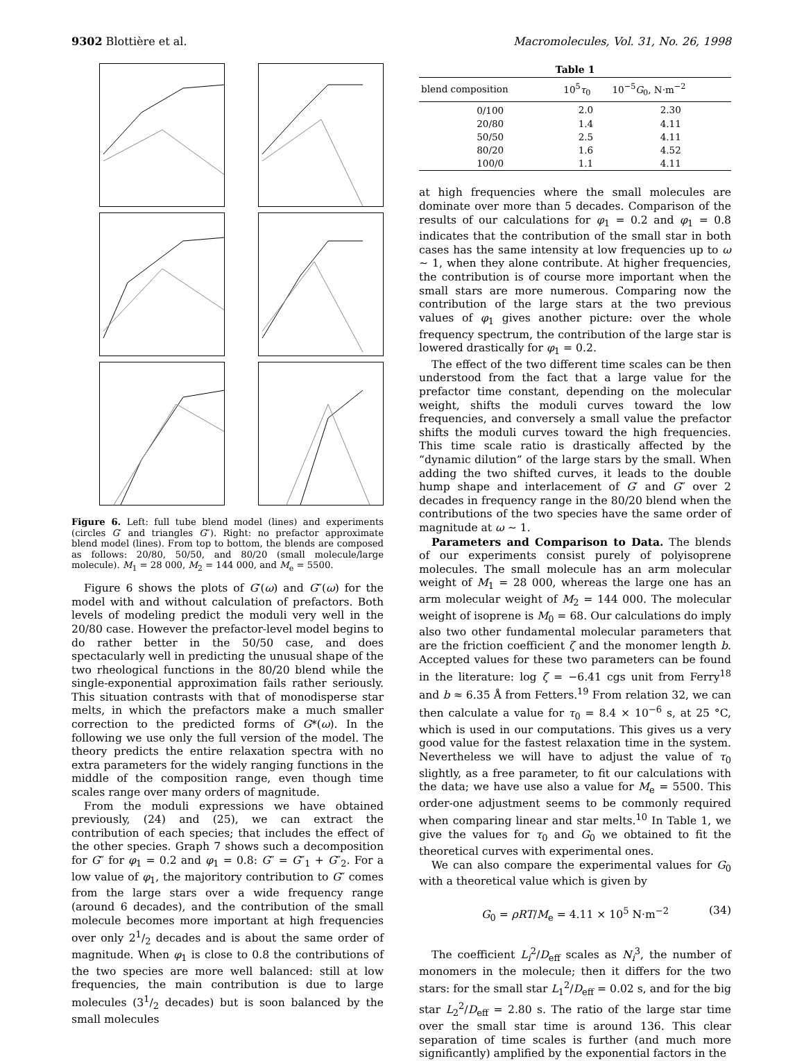9302 Blottière et al. Macromolecules, Vol. 31, No. 26, 1998
Figure 6. Left: full tube blend model (lines) and experiments (circles G′ and triangles G″). Right: no prefactor approximate blend model (lines). From top to bottom, the blends are composed as follows: 20/80, 50/50, and 80/20 (small molecule/large molecule). M<sub>1</sub> = 28 000, M<sub>2</sub> = 144 000, and M<sub>e</sub> = 5500.
Figure 6 shows the plots of G′(ω) and G″(ω) for the model with and without calculation of prefactors. Both levels of modeling predict the moduli very well in the 20/80 case. However the prefactor-level model begins to do rather better in the 50/50 case, and does spectacularly well in predicting the unusual shape of the two rheological functions in the 80/20 blend while the single-exponential approximation fails rather seriously. This situation contrasts with that of monodisperse star melts, in which the prefactors make a much smaller correction to the predicted forms of G*(ω). In the following we use only the full version of the model. The theory predicts the entire relaxation spectra with no extra parameters for the widely ranging functions in the middle of the composition range, even though time scales range over many orders of magnitude.
From the moduli expressions we have obtained previously, (24) and (25), we can extract the contribution of each species; that includes the effect of the other species. Graph 7 shows such a decomposition for G″ for φ<sub>1</sub> = 0.2 and φ<sub>1</sub> = 0.8: G″ = G″<sub>1</sub> + G″<sub>2</sub>. For a low value of φ<sub>1</sub>, the majoritory contribution to G″ comes from the large stars over a wide frequency range (around 6 decades), and the contribution of the small molecule becomes more important at high frequencies over only 21/2 decades and is about the same order of magnitude. When φ<sub>1</sub> is close to 0.8 the contributions of the two species are more well balanced: still at low frequencies, the main contribution is due to large molecules (31/2 decades) but is soon balanced by the small molecules
Table 1
| blend composition | 10<sup>5</sup> τ<sub>0</sub> | 10<sup>−5</sup> G<sub>0</sub>, N·m<sup>−2</sup> |
| --- | --- | --- |
| 0/100 | 2.0 | 2.30 |
| 20/80 | 1.4 | 4.11 |
| 50/50 | 2.5 | 4.11 |
| 80/20 | 1.6 | 4.52 |
| 100/0 | 1.1 | 4.11 |
at high frequencies where the small molecules are dominate over more than 5 decades. Comparison of the results of our calculations for φ<sub>1</sub> = 0.2 and φ<sub>1</sub> = 0.8 indicates that the contribution of the small star in both cases has the same intensity at low frequencies up to ω ∼ 1, when they alone contribute. At higher frequencies, the contribution is of course more important when the small stars are more numerous. Comparing now the contribution of the large stars at the two previous values of φ<sub>1</sub> gives another picture: over the whole frequency spectrum, the contribution of the large star is lowered drastically for φ<sub>1</sub> = 0.2.
The effect of the two different time scales can be then understood from the fact that a large value for the prefactor time constant, depending on the molecular weight, shifts the moduli curves toward the low frequencies, and conversely a small value the prefactor shifts the moduli curves toward the high frequencies. This time scale ratio is drastically affected by the “dynamic dilution” of the large stars by the small. When adding the two shifted curves, it leads to the double hump shape and interlacement of G′ and G″ over 2 decades in frequency range in the 80/20 blend when the contributions of the two species have the same order of magnitude at ω ∼ 1.
Parameters and Comparison to Data. The blends of our experiments consist purely of polyisoprene molecules. The small molecule has an arm molecular weight of M<sub>1</sub> = 28 000, whereas the large one has an arm molecular weight of M<sub>2</sub> = 144 000. The molecular weight of isoprene is M<sub>0</sub> = 68. Our calculations do imply also two other fundamental molecular parameters that are the friction coefficient ζ and the monomer length b. Accepted values for these two parameters can be found in the literature: log ζ = −6.41 cgs unit from Ferry<sup>18</sup> and b ≈ 6.35 Å from Fetters.<sup>19</sup> From relation 32, we can then calculate a value for τ<sub>0</sub> = 8.4 × 10<sup>−6</sup> s, at 25 °C, which is used in our computations. This gives us a very good value for the fastest relaxation time in the system. Nevertheless we will have to adjust the value of τ<sub>0</sub> slightly, as a free parameter, to fit our calculations with the data; we have use also a value for M<sub>e</sub> = 5500. This order-one adjustment seems to be commonly required when comparing linear and star melts.<sup>10</sup> In Table 1, we give the values for τ<sub>0</sub> and G<sub>0</sub> we obtained to fit the theoretical curves with experimental ones.
We can also compare the experimental values for G<sub>0</sub> with a theoretical value which is given by
G<sub>0</sub> = ρRT/M<sub>e</sub> = 4.11 × 10<sup>5</sup> N·m<sup>−2</sup> (34)
The coefficient L<sub>i</sub><sup>2</sup>/D<sub>eff</sub> scales as N<sub>i</sub><sup>3</sup>, the number of monomers in the molecule; then it differs for the two stars: for the small star L<sub>1</sub><sup>2</sup>/D<sub>eff</sub> = 0.02 s, and for the big star L<sub>2</sub><sup>2</sup>/D<sub>eff</sub> = 2.80 s. The ratio of the large star time over the small star time is around 136. This clear separation of time scales is further (and much more significantly) amplified by the exponential factors in the